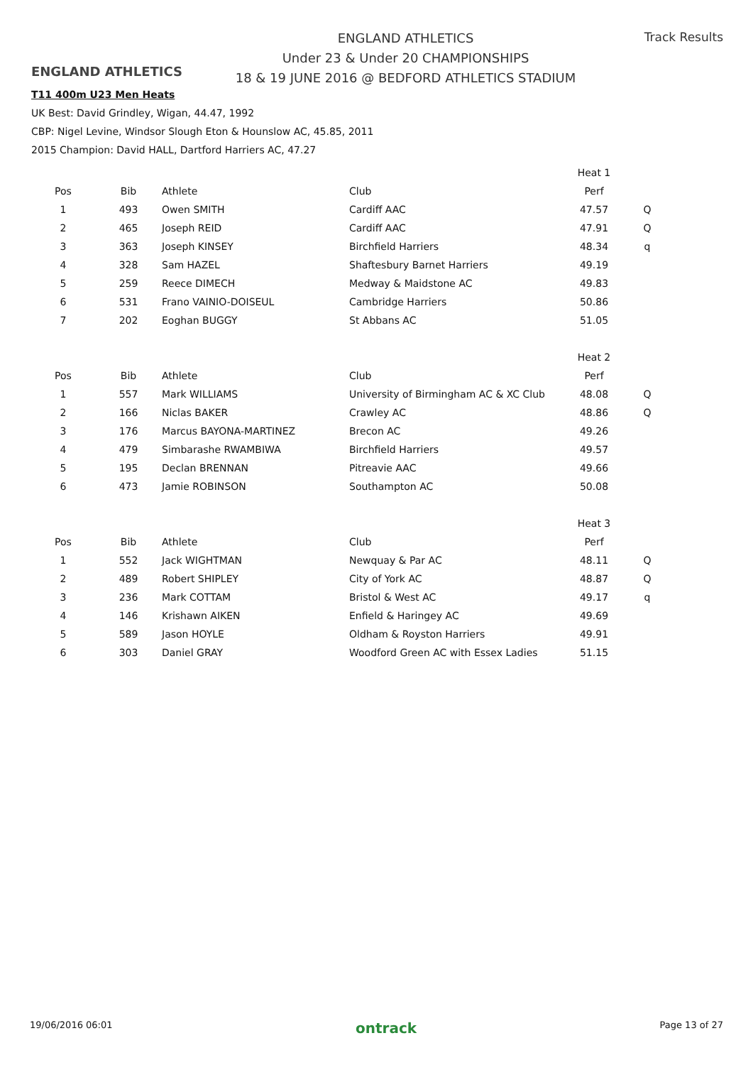ENGLAND ATHLETICS
ENGLAND ATHLETICS
Under 23 & Under 20 CHAMPIONSHIPS
18 & 19 JUNE 2016 @ BEDFORD ATHLETICS STADIUM
Track Results
T11 400m U23 Men Heats
UK Best: David Grindley, Wigan, 44.47, 1992
CBP: Nigel Levine, Windsor Slough Eton & Hounslow AC, 45.85, 2011
2015 Champion: David HALL, Dartford Harriers AC, 47.27
| | | | | Heat 1 | |
| Pos | Bib | Athlete | Club | Perf | |
| 1 | 493 | Owen SMITH | Cardiff AAC | 47.57 | Q |
| 2 | 465 | Joseph REID | Cardiff AAC | 47.91 | Q |
| 3 | 363 | Joseph KINSEY | Birchfield Harriers | 48.34 | q |
| 4 | 328 | Sam HAZEL | Shaftesbury Barnet Harriers | 49.19 | |
| 5 | 259 | Reece DIMECH | Medway & Maidstone AC | 49.83 | |
| 6 | 531 | Frano VAINIO-DOISEUL | Cambridge Harriers | 50.86 | |
| 7 | 202 | Eoghan BUGGY | St Abbans AC | 51.05 | |
| | | | | Heat 2 | |
| Pos | Bib | Athlete | Club | Perf | |
| 1 | 557 | Mark WILLIAMS | University of Birmingham AC & XC Club | 48.08 | Q |
| 2 | 166 | Niclas BAKER | Crawley AC | 48.86 | Q |
| 3 | 176 | Marcus BAYONA-MARTINEZ | Brecon AC | 49.26 | |
| 4 | 479 | Simbarashe RWAMBIWA | Birchfield Harriers | 49.57 | |
| 5 | 195 | Declan BRENNAN | Pitreavie AAC | 49.66 | |
| 6 | 473 | Jamie ROBINSON | Southampton AC | 50.08 | |
| | | | | Heat 3 | |
| Pos | Bib | Athlete | Club | Perf | |
| 1 | 552 | Jack WIGHTMAN | Newquay & Par AC | 48.11 | Q |
| 2 | 489 | Robert SHIPLEY | City of York AC | 48.87 | Q |
| 3 | 236 | Mark COTTAM | Bristol & West AC | 49.17 | q |
| 4 | 146 | Krishawn AIKEN | Enfield & Haringey AC | 49.69 | |
| 5 | 589 | Jason HOYLE | Oldham & Royston Harriers | 49.91 | |
| 6 | 303 | Daniel GRAY | Woodford Green AC with Essex Ladies | 51.15 | |
19/06/2016 06:01 ontrack Page 13 of 27